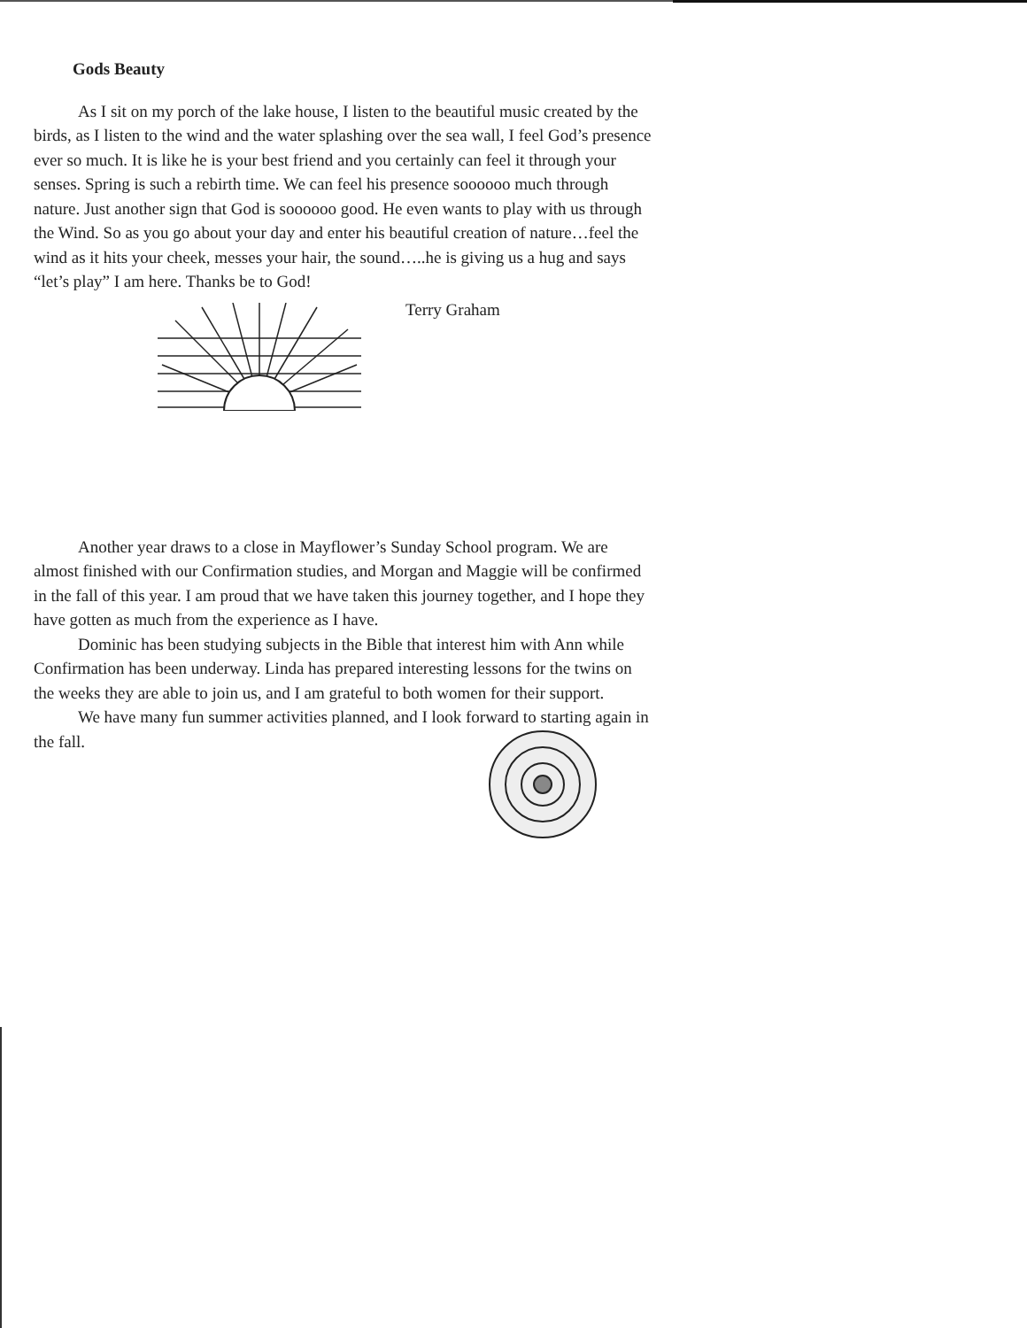Gods Beauty
As I sit on my porch of the lake house, I listen to the beautiful music created by the birds, as I listen to the wind and the water splashing over the sea wall, I feel God’s presence ever so much. It is like he is your best friend and you certainly can feel it through your senses. Spring is such a rebirth time. We can feel his presence soooooo much through nature. Just another sign that God is soooooo good. He even wants to play with us through the Wind. So as you go about your day and enter his beautiful creation of nature…feel the wind as it hits your cheek, messes your hair, the sound…..he is giving us a hug and says “let’s play” I am here. Thanks be to God!
Terry Graham
Another year draws to a close in Mayflower’s Sunday School program. We are almost finished with our Confirmation studies, and Morgan and Maggie will be confirmed in the fall of this year. I am proud that we have taken this journey together, and I hope they have gotten as much from the experience as I have.
Dominic has been studying subjects in the Bible that interest him with Ann while Confirmation has been underway. Linda has prepared interesting lessons for the twins on the weeks they are able to join us, and I am grateful to both women for their support.
We have many fun summer activities planned, and I look forward to starting again in the fall.